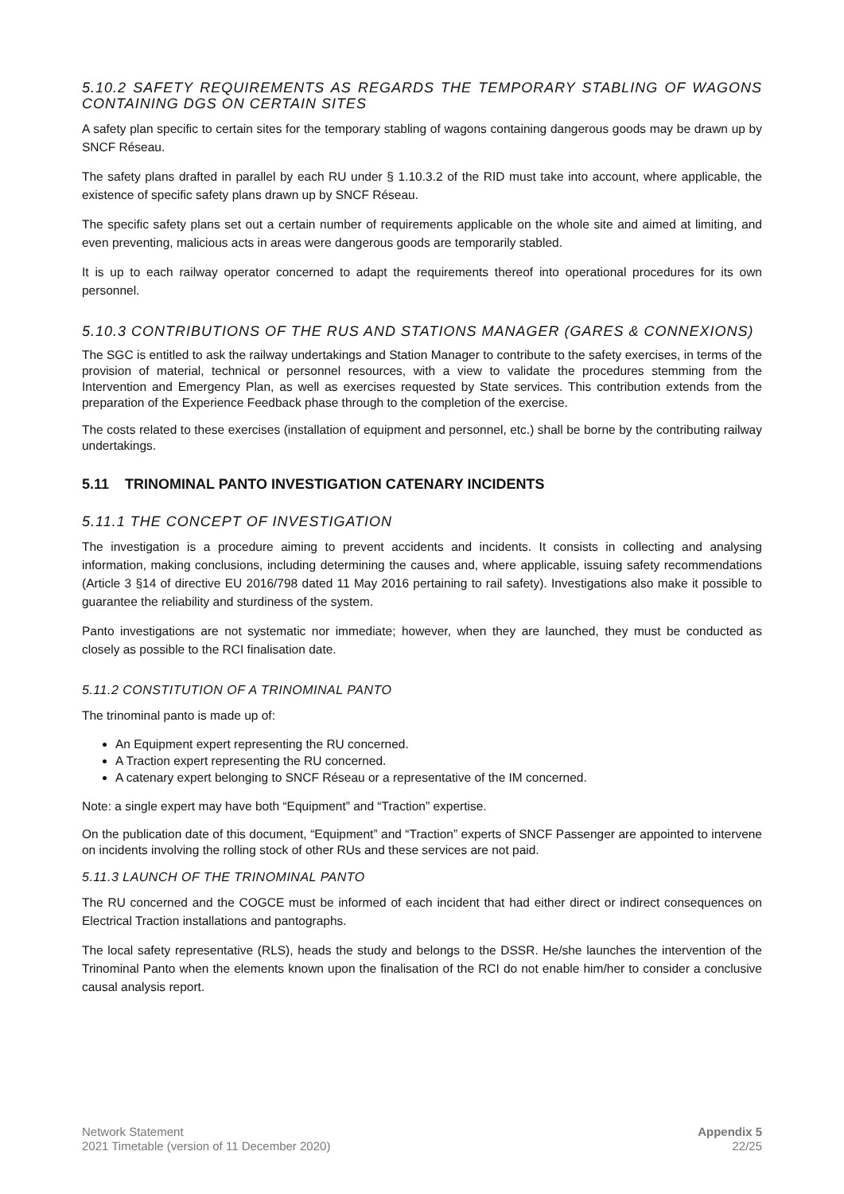5.10.2 SAFETY REQUIREMENTS AS REGARDS THE TEMPORARY STABLING OF WAGONS CONTAINING DGS ON CERTAIN SITES
A safety plan specific to certain sites for the temporary stabling of wagons containing dangerous goods may be drawn up by SNCF Réseau.
The safety plans drafted in parallel by each RU under § 1.10.3.2 of the RID must take into account, where applicable, the existence of specific safety plans drawn up by SNCF Réseau.
The specific safety plans set out a certain number of requirements applicable on the whole site and aimed at limiting, and even preventing, malicious acts in areas were dangerous goods are temporarily stabled.
It is up to each railway operator concerned to adapt the requirements thereof into operational procedures for its own personnel.
5.10.3 CONTRIBUTIONS OF THE RUS AND STATIONS MANAGER (GARES & CONNEXIONS)
The SGC is entitled to ask the railway undertakings and Station Manager to contribute to the safety exercises, in terms of the provision of material, technical or personnel resources, with a view to validate the procedures stemming from the Intervention and Emergency Plan, as well as exercises requested by State services. This contribution extends from the preparation of the Experience Feedback phase through to the completion of the exercise.
The costs related to these exercises (installation of equipment and personnel, etc.) shall be borne by the contributing railway undertakings.
5.11 TRINOMINAL PANTO INVESTIGATION CATENARY INCIDENTS
5.11.1 THE CONCEPT OF INVESTIGATION
The investigation is a procedure aiming to prevent accidents and incidents. It consists in collecting and analysing information, making conclusions, including determining the causes and, where applicable, issuing safety recommendations (Article 3 §14 of directive EU 2016/798 dated 11 May 2016 pertaining to rail safety). Investigations also make it possible to guarantee the reliability and sturdiness of the system.
Panto investigations are not systematic nor immediate; however, when they are launched, they must be conducted as closely as possible to the RCI finalisation date.
5.11.2 CONSTITUTION OF A TRINOMINAL PANTO
The trinominal panto is made up of:
An Equipment expert representing the RU concerned.
A Traction expert representing the RU concerned.
A catenary expert belonging to SNCF Réseau or a representative of the IM concerned.
Note: a single expert may have both “Equipment” and “Traction” expertise.
On the publication date of this document, “Equipment” and “Traction” experts of SNCF Passenger are appointed to intervene on incidents involving the rolling stock of other RUs and these services are not paid.
5.11.3 LAUNCH OF THE TRINOMINAL PANTO
The RU concerned and the COGCE must be informed of each incident that had either direct or indirect consequences on Electrical Traction installations and pantographs.
The local safety representative (RLS), heads the study and belongs to the DSSR. He/she launches the intervention of the Trinominal Panto when the elements known upon the finalisation of the RCI do not enable him/her to consider a conclusive causal analysis report.
Network Statement
2021 Timetable (version of 11 December 2020)
Appendix 5
22/25